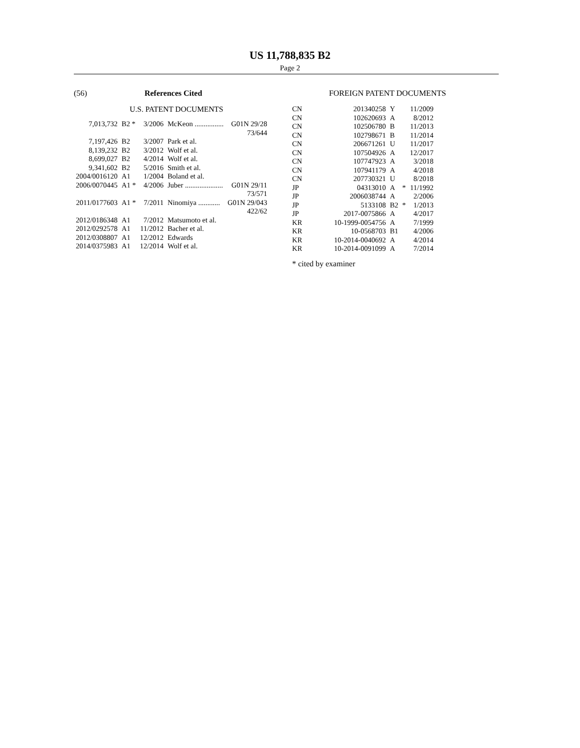US 11,788,835 B2
Page 2
(56) References Cited
U.S. PATENT DOCUMENTS
| 7,013,732 | B2 * | 3/2006 | McKeon ................ | G01N 29/28 |
| | | | | 73/644 |
| 7,197,426 | B2 | 3/2007 | Park et al. | |
| 8,139,232 | B2 | 3/2012 | Wolf et al. | |
| 8,699,027 | B2 | 4/2014 | Wolf et al. | |
| 9,341,602 | B2 | 5/2016 | Smith et al. | |
| 2004/0016120 | A1 | 1/2004 | Boland et al. | |
| 2006/0070445 | A1 * | 4/2006 | Juber ..................... | G01N 29/11 |
| | | | | 73/571 |
| 2011/0177603 | A1 * | 7/2011 | Ninomiya ............ | G01N 29/043 |
| | | | | 422/62 |
| 2012/0186348 | A1 | 7/2012 | Matsumoto et al. | |
| 2012/0292578 | A1 | 11/2012 | Bacher et al. | |
| 2012/0308807 | A1 | 12/2012 | Edwards | |
| 2014/0375983 | A1 | 12/2014 | Wolf et al. | |
FOREIGN PATENT DOCUMENTS
| CN | 201340258 | Y | | 11/2009 |
| CN | 102620693 | A | | 8/2012 |
| CN | 102506780 | B | | 11/2013 |
| CN | 102798671 | B | | 11/2014 |
| CN | 206671261 | U | | 11/2017 |
| CN | 107504926 | A | | 12/2017 |
| CN | 107747923 | A | | 3/2018 |
| CN | 107941179 | A | | 4/2018 |
| CN | 207730321 | U | | 8/2018 |
| JP | 04313010 | A | * | 11/1992 |
| JP | 2006038744 | A | | 2/2006 |
| JP | 5133108 | B2 | * | 1/2013 |
| JP | 2017-0075866 | A | | 4/2017 |
| KR | 10-1999-0054756 | A | | 7/1999 |
| KR | 10-0568703 | B1 | | 4/2006 |
| KR | 10-2014-0040692 | A | | 4/2014 |
| KR | 10-2014-0091099 | A | | 7/2014 |
* cited by examiner